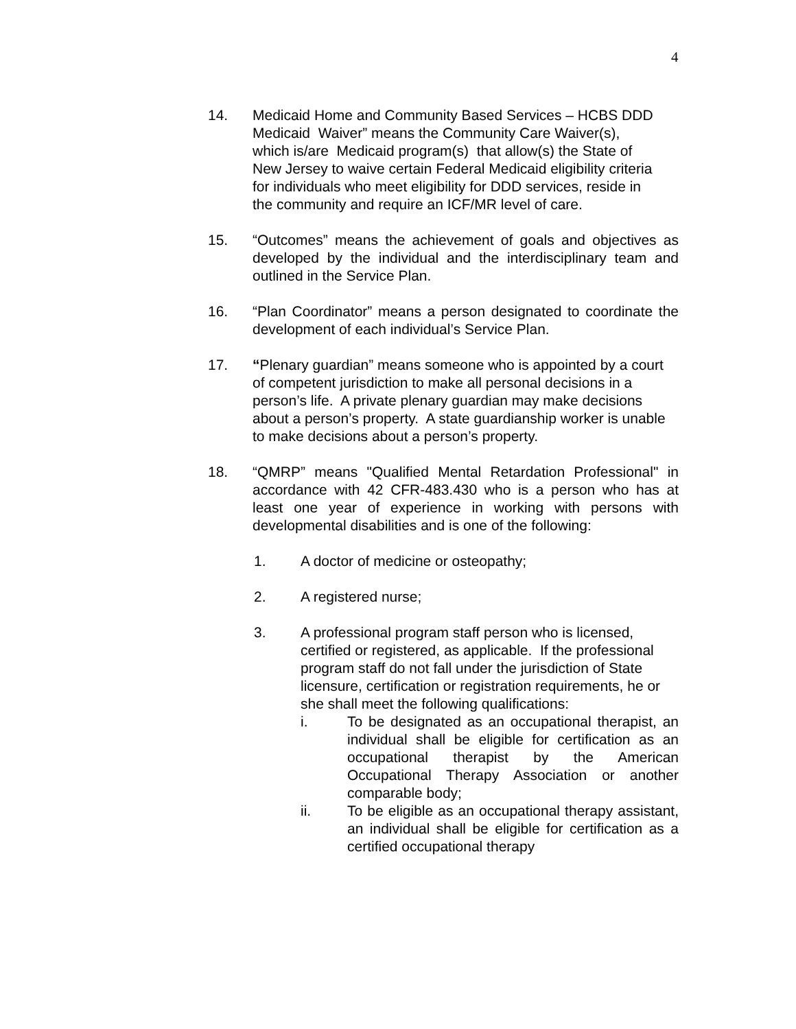4
14. Medicaid Home and Community Based Services – HCBS DDD Medicaid Waiver” means the Community Care Waiver(s), which is/are Medicaid program(s) that allow(s) the State of New Jersey to waive certain Federal Medicaid eligibility criteria for individuals who meet eligibility for DDD services, reside in the community and require an ICF/MR level of care.
15. “Outcomes” means the achievement of goals and objectives as developed by the individual and the interdisciplinary team and outlined in the Service Plan.
16. “Plan Coordinator” means a person designated to coordinate the development of each individual’s Service Plan.
17. “Plenary guardian” means someone who is appointed by a court of competent jurisdiction to make all personal decisions in a person’s life. A private plenary guardian may make decisions about a person’s property. A state guardianship worker is unable to make decisions about a person’s property.
18. “QMRP” means "Qualified Mental Retardation Professional" in accordance with 42 CFR-483.430 who is a person who has at least one year of experience in working with persons with developmental disabilities and is one of the following:
1. A doctor of medicine or osteopathy;
2. A registered nurse;
3. A professional program staff person who is licensed, certified or registered, as applicable. If the professional program staff do not fall under the jurisdiction of State licensure, certification or registration requirements, he or she shall meet the following qualifications:
i. To be designated as an occupational therapist, an individual shall be eligible for certification as an occupational therapist by the American Occupational Therapy Association or another comparable body;
ii. To be eligible as an occupational therapy assistant, an individual shall be eligible for certification as a certified occupational therapy